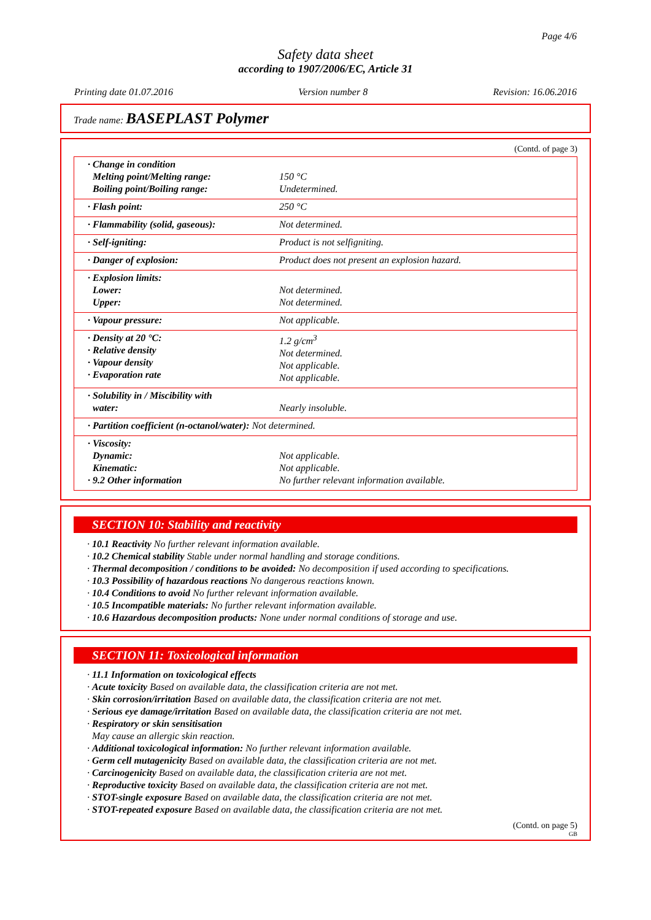Page 4/6
Safety data sheet
according to 1907/2006/EC, Article 31
Printing date 01.07.2016 Version number 8 Revision: 16.06.2016
Trade name: BASEPLAST Polymer
(Contd. of page 3)
| · Change in condition Melting point/Melting range: Boiling point/Boiling range: | 150 °C Undetermined. |
| · Flash point: | 250 °C |
| · Flammability (solid, gaseous): | Not determined. |
| · Self-igniting: | Product is not selfigniting. |
| · Danger of explosion: | Product does not present an explosion hazard. |
| · Explosion limits: Lower: Upper: | Not determined. Not determined. |
| · Vapour pressure: | Not applicable. |
| · Density at 20 °C: · Relative density · Vapour density · Evaporation rate | 1.2 g/cm<sup>3</sup> Not determined. Not applicable. Not applicable. |
| · Solubility in / Miscibility with water: | Nearly insoluble. |
| · Partition coefficient (n-octanol/water): Not determined. | |
| · Viscosity: Dynamic: Kinematic: · 9.2 Other information | Not applicable. Not applicable. No further relevant information available. |
SECTION 10: Stability and reactivity
· 10.1 Reactivity No further relevant information available.
· 10.2 Chemical stability Stable under normal handling and storage conditions.
· Thermal decomposition / conditions to be avoided: No decomposition if used according to specifications.
· 10.3 Possibility of hazardous reactions No dangerous reactions known.
· 10.4 Conditions to avoid No further relevant information available.
· 10.5 Incompatible materials: No further relevant information available.
· 10.6 Hazardous decomposition products: None under normal conditions of storage and use.
SECTION 11: Toxicological information
· 11.1 Information on toxicological effects
· Acute toxicity Based on available data, the classification criteria are not met.
· Skin corrosion/irritation Based on available data, the classification criteria are not met.
· Serious eye damage/irritation Based on available data, the classification criteria are not met.
· Respiratory or skin sensitisation
May cause an allergic skin reaction.
· Additional toxicological information: No further relevant information available.
· Germ cell mutagenicity Based on available data, the classification criteria are not met.
· Carcinogenicity Based on available data, the classification criteria are not met.
· Reproductive toxicity Based on available data, the classification criteria are not met.
· STOT-single exposure Based on available data, the classification criteria are not met.
· STOT-repeated exposure Based on available data, the classification criteria are not met.
(Contd. on page 5)
GB